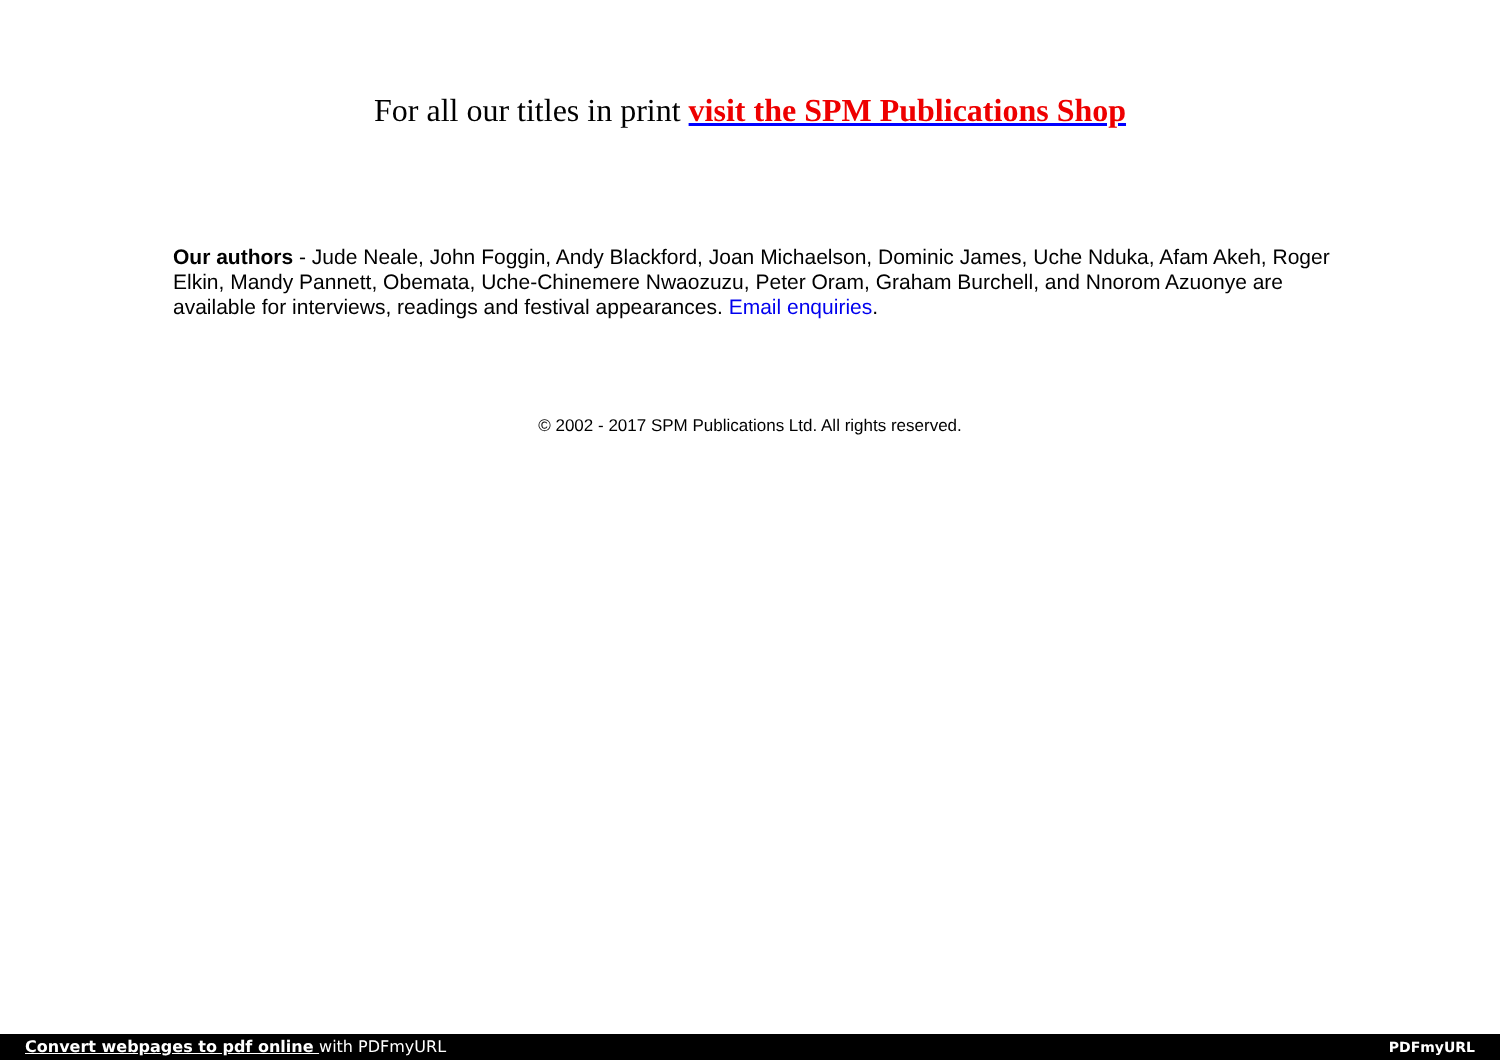For all our titles in print visit the SPM Publications Shop
Our authors - Jude Neale, John Foggin, Andy Blackford, Joan Michaelson, Dominic James, Uche Nduka, Afam Akeh, Roger Elkin, Mandy Pannett, Obemata, Uche-Chinemere Nwaozuzu, Peter Oram, Graham Burchell, and Nnorom Azuonye are available for interviews, readings and festival appearances. Email enquiries.
© 2002 - 2017 SPM Publications Ltd. All rights reserved.
Convert webpages to pdf online with PDFmyURL PDFmyURL